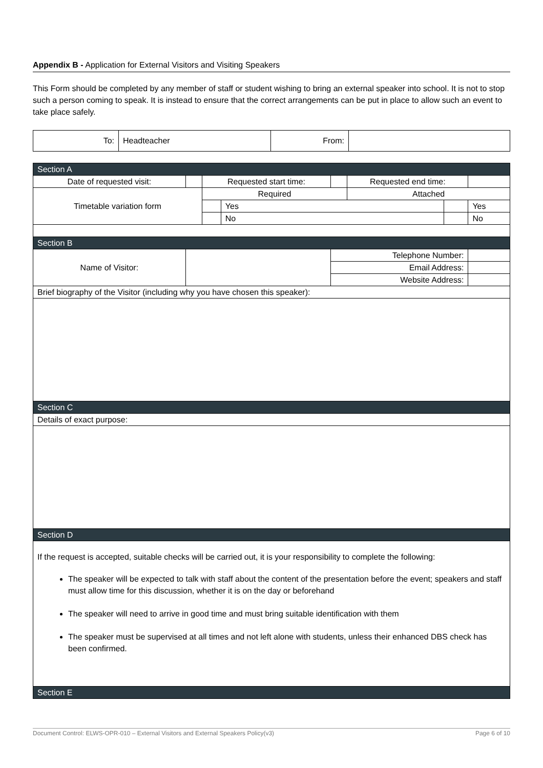Appendix B - Application for External Visitors and Visiting Speakers
This Form should be completed by any member of staff or student wishing to bring an external speaker into school. It is not to stop such a person coming to speak. It is instead to ensure that the correct arrangements can be put in place to allow such an event to take place safely.
| To: | Headteacher | From: | |
| Section A | | | | | | | |
| Date of requested visit: | | Requested start time: | | | Requested end time: | | |
| Timetable variation form | | Required | | | Attached | | |
| | | | Yes | | | | Yes |
| | | | No | | | | No |
| Section B | | | | | | | |
| Name of Visitor: | | | | Telephone Number: | | | |
| | | | | Email Address: | | | |
| | | | | Website Address: | | | |
| Brief biography of the Visitor (including why you have chosen this speaker): | | | | | | | |
| Section C | | | | | | | |
| Details of exact purpose: | | | | | | | |
| Section D | | | | | | | |
| If the request is accepted, suitable checks will be carried out, it is your responsibility to complete the following: The speaker will be expected to talk with staff about the content of the presentation before the event; speakers and staff must allow time for this discussion, whether it is on the day or beforehand The speaker will need to arrive in good time and must bring suitable identification with them The speaker must be supervised at all times and not left alone with students, unless their enhanced DBS check has been confirmed. | | | | | | | |
| Section E | | | | | | | |
Document Control: ELWS-OPR-010 – External Visitors and External Speakers Policy(v3) Page 6 of 10